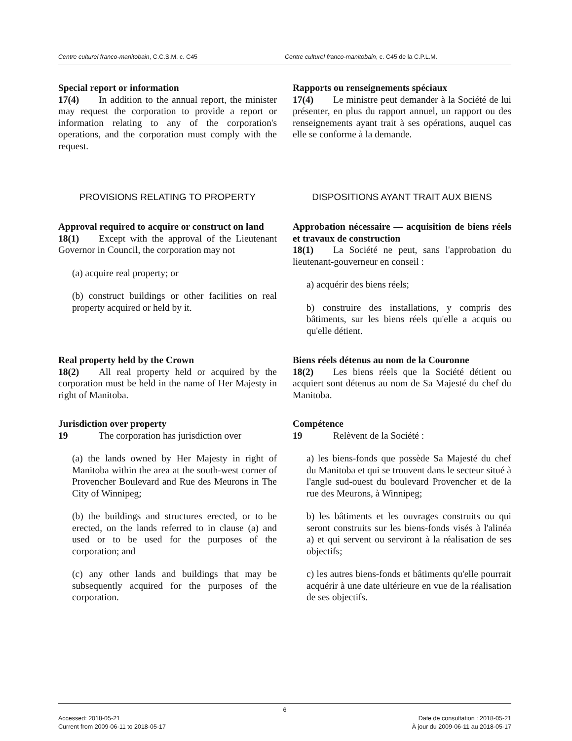Centre culturel franco-manitobain, C.C.S.M. c. C45 Centre culturel franco-manitobain, c. C45 de la C.P.L.M.
Special report or information
17(4) In addition to the annual report, the minister may request the corporation to provide a report or information relating to any of the corporation's operations, and the corporation must comply with the request.
Rapports ou renseignements spéciaux
17(4) Le ministre peut demander à la Société de lui présenter, en plus du rapport annuel, un rapport ou des renseignements ayant trait à ses opérations, auquel cas elle se conforme à la demande.
PROVISIONS RELATING TO PROPERTY DISPOSITIONS AYANT TRAIT AUX BIENS
Approval required to acquire or construct on land
18(1) Except with the approval of the Lieutenant Governor in Council, the corporation may not
(a) acquire real property; or
(b) construct buildings or other facilities on real property acquired or held by it.
Approbation nécessaire — acquisition de biens réels et travaux de construction
18(1) La Société ne peut, sans l'approbation du lieutenant-gouverneur en conseil :
a) acquérir des biens réels;
b) construire des installations, y compris des bâtiments, sur les biens réels qu'elle a acquis ou qu'elle détient.
Real property held by the Crown
18(2) All real property held or acquired by the corporation must be held in the name of Her Majesty in right of Manitoba.
Biens réels détenus au nom de la Couronne
18(2) Les biens réels que la Société détient ou acquiert sont détenus au nom de Sa Majesté du chef du Manitoba.
Jurisdiction over property
19 The corporation has jurisdiction over
(a) the lands owned by Her Majesty in right of Manitoba within the area at the south-west corner of Provencher Boulevard and Rue des Meurons in The City of Winnipeg;
(b) the buildings and structures erected, or to be erected, on the lands referred to in clause (a) and used or to be used for the purposes of the corporation; and
(c) any other lands and buildings that may be subsequently acquired for the purposes of the corporation.
Compétence
19 Relèvent de la Société :
a) les biens-fonds que possède Sa Majesté du chef du Manitoba et qui se trouvent dans le secteur situé à l'angle sud-ouest du boulevard Provencher et de la rue des Meurons, à Winnipeg;
b) les bâtiments et les ouvrages construits ou qui seront construits sur les biens-fonds visés à l'alinéa a) et qui servent ou serviront à la réalisation de ses objectifs;
c) les autres biens-fonds et bâtiments qu'elle pourrait acquérir à une date ultérieure en vue de la réalisation de ses objectifs.
6
Accessed: 2018-05-21
Current from 2009-06-11 to 2018-05-17
Date de consultation : 2018-05-21
À jour du 2009-06-11 au 2018-05-17